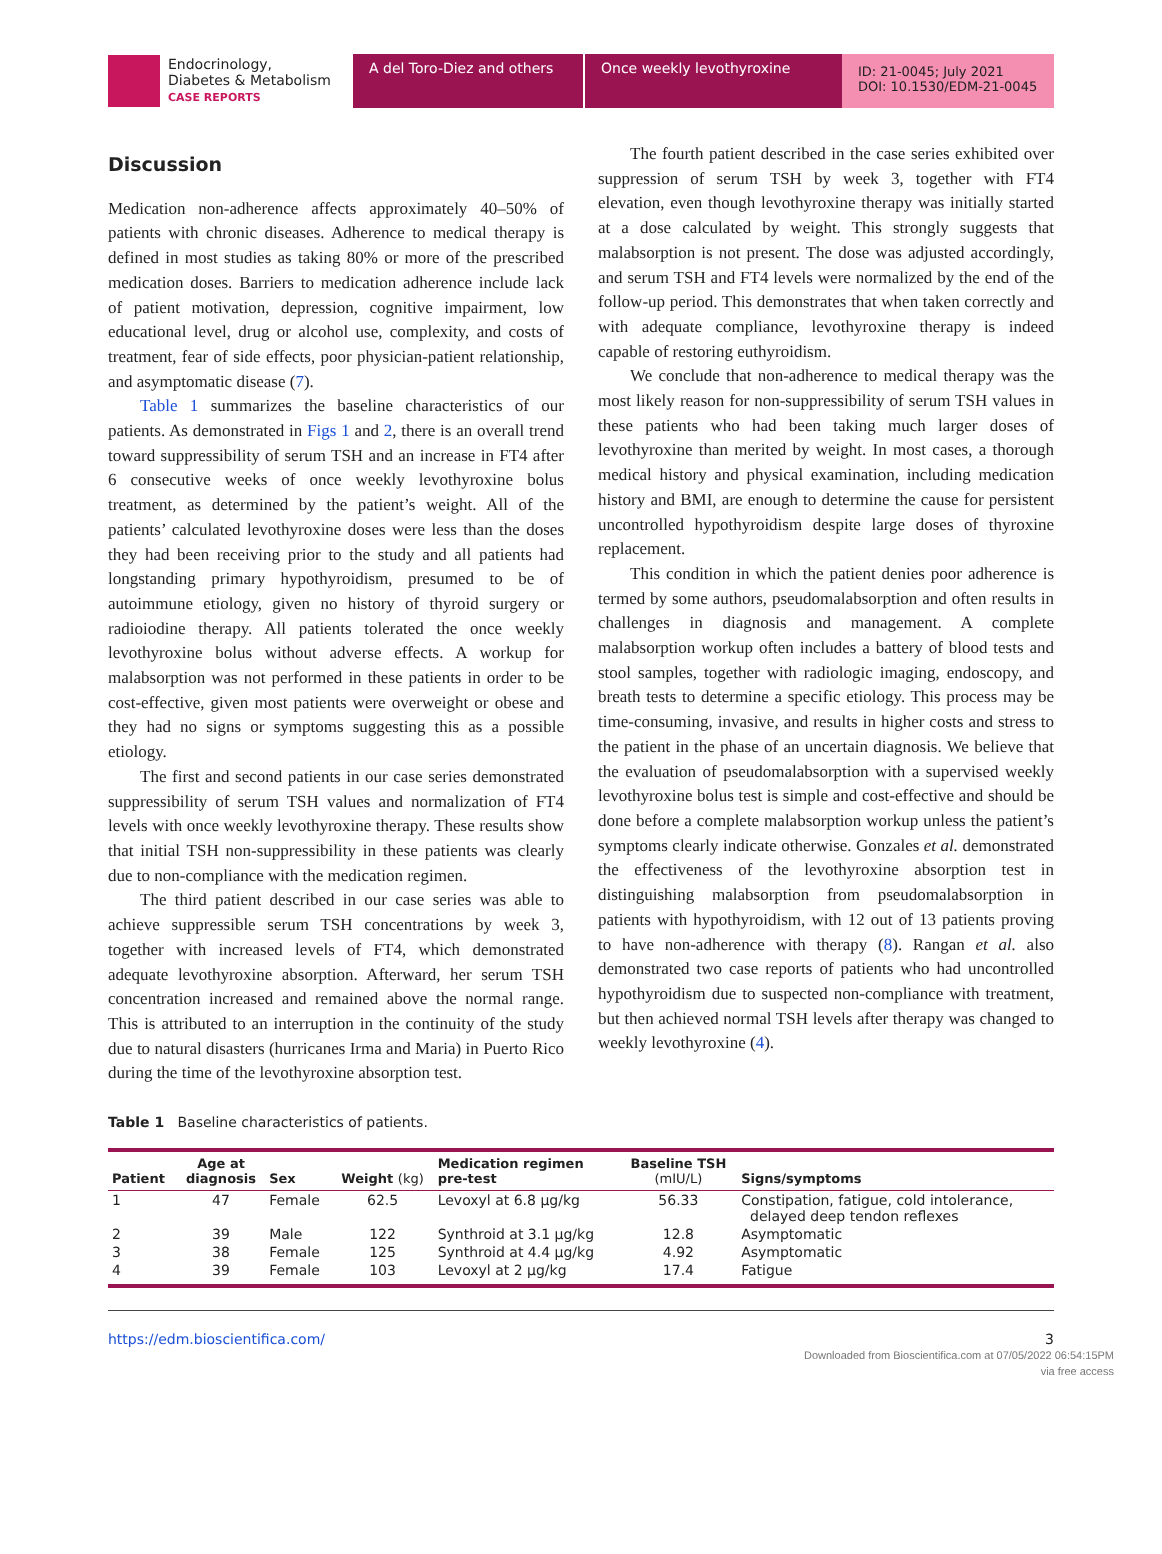Endocrinology,
Diabetes & Metabolism
CASE REPORTS
A del Toro-Diez and others
Once weekly levothyroxine
ID: 21-0045; July 2021
DOI: 10.1530/EDM-21-0045
Discussion
Medication non-adherence affects approximately 40–50% of patients with chronic diseases. Adherence to medical therapy is defined in most studies as taking 80% or more of the prescribed medication doses. Barriers to medication adherence include lack of patient motivation, depression, cognitive impairment, low educational level, drug or alcohol use, complexity, and costs of treatment, fear of side effects, poor physician-patient relationship, and asymptomatic disease (7).
Table 1 summarizes the baseline characteristics of our patients. As demonstrated in Figs 1 and 2, there is an overall trend toward suppressibility of serum TSH and an increase in FT4 after 6 consecutive weeks of once weekly levothyroxine bolus treatment, as determined by the patient’s weight. All of the patients’ calculated levothyroxine doses were less than the doses they had been receiving prior to the study and all patients had longstanding primary hypothyroidism, presumed to be of autoimmune etiology, given no history of thyroid surgery or radioiodine therapy. All patients tolerated the once weekly levothyroxine bolus without adverse effects. A workup for malabsorption was not performed in these patients in order to be cost-effective, given most patients were overweight or obese and they had no signs or symptoms suggesting this as a possible etiology.
The first and second patients in our case series demonstrated suppressibility of serum TSH values and normalization of FT4 levels with once weekly levothyroxine therapy. These results show that initial TSH non-suppressibility in these patients was clearly due to non-compliance with the medication regimen.
The third patient described in our case series was able to achieve suppressible serum TSH concentrations by week 3, together with increased levels of FT4, which demonstrated adequate levothyroxine absorption. Afterward, her serum TSH concentration increased and remained above the normal range. This is attributed to an interruption in the continuity of the study due to natural disasters (hurricanes Irma and Maria) in Puerto Rico during the time of the levothyroxine absorption test.
The fourth patient described in the case series exhibited over suppression of serum TSH by week 3, together with FT4 elevation, even though levothyroxine therapy was initially started at a dose calculated by weight. This strongly suggests that malabsorption is not present. The dose was adjusted accordingly, and serum TSH and FT4 levels were normalized by the end of the follow-up period. This demonstrates that when taken correctly and with adequate compliance, levothyroxine therapy is indeed capable of restoring euthyroidism.
We conclude that non-adherence to medical therapy was the most likely reason for non-suppressibility of serum TSH values in these patients who had been taking much larger doses of levothyroxine than merited by weight. In most cases, a thorough medical history and physical examination, including medication history and BMI, are enough to determine the cause for persistent uncontrolled hypothyroidism despite large doses of thyroxine replacement.
This condition in which the patient denies poor adherence is termed by some authors, pseudomalabsorption and often results in challenges in diagnosis and management. A complete malabsorption workup often includes a battery of blood tests and stool samples, together with radiologic imaging, endoscopy, and breath tests to determine a specific etiology. This process may be time-consuming, invasive, and results in higher costs and stress to the patient in the phase of an uncertain diagnosis. We believe that the evaluation of pseudomalabsorption with a supervised weekly levothyroxine bolus test is simple and cost-effective and should be done before a complete malabsorption workup unless the patient’s symptoms clearly indicate otherwise. Gonzales et al. demonstrated the effectiveness of the levothyroxine absorption test in distinguishing malabsorption from pseudomalabsorption in patients with hypothyroidism, with 12 out of 13 patients proving to have non-adherence with therapy (8). Rangan et al. also demonstrated two case reports of patients who had uncontrolled hypothyroidism due to suspected non-compliance with treatment, but then achieved normal TSH levels after therapy was changed to weekly levothyroxine (4).
Table 1 Baseline characteristics of patients.
| Patient | Age at diagnosis | Sex | Weight (kg) | Medication regimen pre-test | Baseline TSH (mIU/L) | Signs/symptoms |
| --- | --- | --- | --- | --- | --- | --- |
| 1 | 47 | Female | 62.5 | Levoxyl at 6.8 μg/kg | 56.33 | Constipation, fatigue, cold intolerance, delayed deep tendon reflexes |
| 2 | 39 | Male | 122 | Synthroid at 3.1 μg/kg | 12.8 | Asymptomatic |
| 3 | 38 | Female | 125 | Synthroid at 4.4 μg/kg | 4.92 | Asymptomatic |
| 4 | 39 | Female | 103 | Levoxyl at 2 μg/kg | 17.4 | Fatigue |
https://edm.bioscientifica.com/ 3
Downloaded from Bioscientifica.com at 07/05/2022 06:54:15PM
via free access